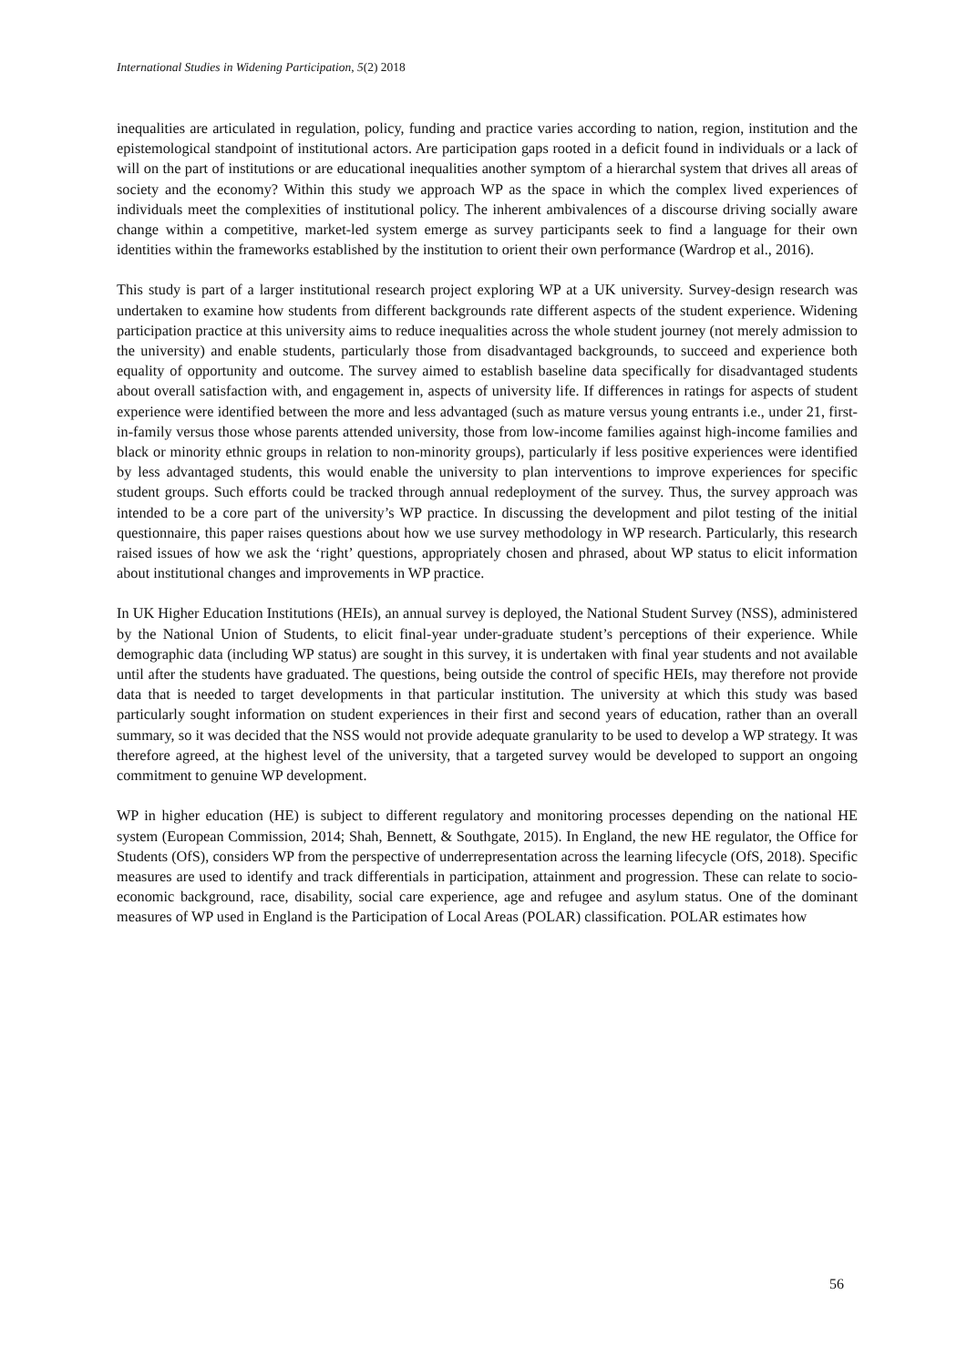International Studies in Widening Participation, 5(2) 2018
inequalities are articulated in regulation, policy, funding and practice varies according to nation, region, institution and the epistemological standpoint of institutional actors. Are participation gaps rooted in a deficit found in individuals or a lack of will on the part of institutions or are educational inequalities another symptom of a hierarchal system that drives all areas of society and the economy? Within this study we approach WP as the space in which the complex lived experiences of individuals meet the complexities of institutional policy. The inherent ambivalences of a discourse driving socially aware change within a competitive, market-led system emerge as survey participants seek to find a language for their own identities within the frameworks established by the institution to orient their own performance (Wardrop et al., 2016).
This study is part of a larger institutional research project exploring WP at a UK university. Survey-design research was undertaken to examine how students from different backgrounds rate different aspects of the student experience. Widening participation practice at this university aims to reduce inequalities across the whole student journey (not merely admission to the university) and enable students, particularly those from disadvantaged backgrounds, to succeed and experience both equality of opportunity and outcome. The survey aimed to establish baseline data specifically for disadvantaged students about overall satisfaction with, and engagement in, aspects of university life. If differences in ratings for aspects of student experience were identified between the more and less advantaged (such as mature versus young entrants i.e., under 21, first-in-family versus those whose parents attended university, those from low-income families against high-income families and black or minority ethnic groups in relation to non-minority groups), particularly if less positive experiences were identified by less advantaged students, this would enable the university to plan interventions to improve experiences for specific student groups. Such efforts could be tracked through annual redeployment of the survey. Thus, the survey approach was intended to be a core part of the university’s WP practice. In discussing the development and pilot testing of the initial questionnaire, this paper raises questions about how we use survey methodology in WP research. Particularly, this research raised issues of how we ask the ‘right’ questions, appropriately chosen and phrased, about WP status to elicit information about institutional changes and improvements in WP practice.
In UK Higher Education Institutions (HEIs), an annual survey is deployed, the National Student Survey (NSS), administered by the National Union of Students, to elicit final-year under-graduate student’s perceptions of their experience. While demographic data (including WP status) are sought in this survey, it is undertaken with final year students and not available until after the students have graduated. The questions, being outside the control of specific HEIs, may therefore not provide data that is needed to target developments in that particular institution. The university at which this study was based particularly sought information on student experiences in their first and second years of education, rather than an overall summary, so it was decided that the NSS would not provide adequate granularity to be used to develop a WP strategy. It was therefore agreed, at the highest level of the university, that a targeted survey would be developed to support an ongoing commitment to genuine WP development.
WP in higher education (HE) is subject to different regulatory and monitoring processes depending on the national HE system (European Commission, 2014; Shah, Bennett, & Southgate, 2015). In England, the new HE regulator, the Office for Students (OfS), considers WP from the perspective of underrepresentation across the learning lifecycle (OfS, 2018). Specific measures are used to identify and track differentials in participation, attainment and progression. These can relate to socio-economic background, race, disability, social care experience, age and refugee and asylum status. One of the dominant measures of WP used in England is the Participation of Local Areas (POLAR) classification. POLAR estimates how
56